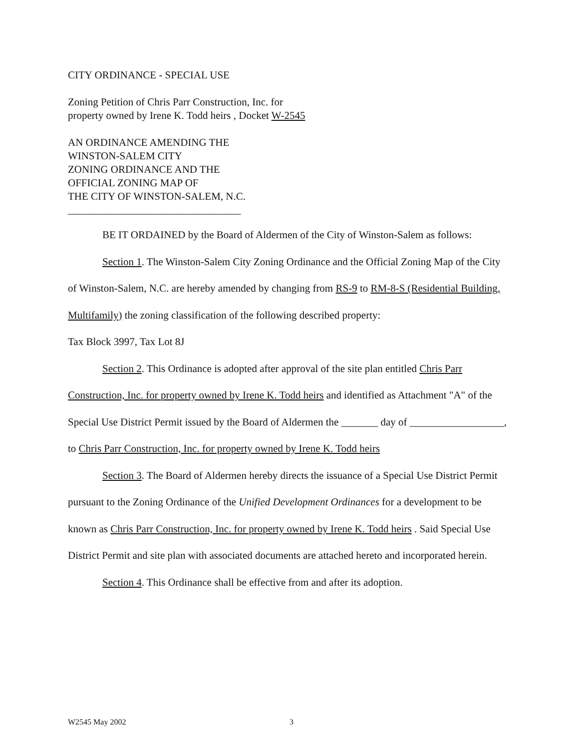CITY ORDINANCE - SPECIAL USE
Zoning Petition of Chris Parr Construction, Inc. for property owned by Irene K. Todd heirs , Docket W-2545
AN ORDINANCE AMENDING THE
WINSTON-SALEM CITY
ZONING ORDINANCE AND THE
OFFICIAL ZONING MAP OF
THE CITY OF WINSTON-SALEM, N.C.
_________________________________
BE IT ORDAINED by the Board of Aldermen of the City of Winston-Salem as follows:
Section 1. The Winston-Salem City Zoning Ordinance and the Official Zoning Map of the City of Winston-Salem, N.C. are hereby amended by changing from RS-9 to RM-8-S (Residential Building, Multifamily) the zoning classification of the following described property:
Tax Block 3997, Tax Lot 8J
Section 2. This Ordinance is adopted after approval of the site plan entitled Chris Parr Construction, Inc. for property owned by Irene K. Todd heirs and identified as Attachment "A" of the Special Use District Permit issued by the Board of Aldermen the _______ day of __________________, to Chris Parr Construction, Inc. for property owned by Irene K. Todd heirs
Section 3. The Board of Aldermen hereby directs the issuance of a Special Use District Permit pursuant to the Zoning Ordinance of the Unified Development Ordinances for a development to be known as Chris Parr Construction, Inc. for property owned by Irene K. Todd heirs . Said Special Use District Permit and site plan with associated documents are attached hereto and incorporated herein.
Section 4. This Ordinance shall be effective from and after its adoption.
W2545 May 2002 3